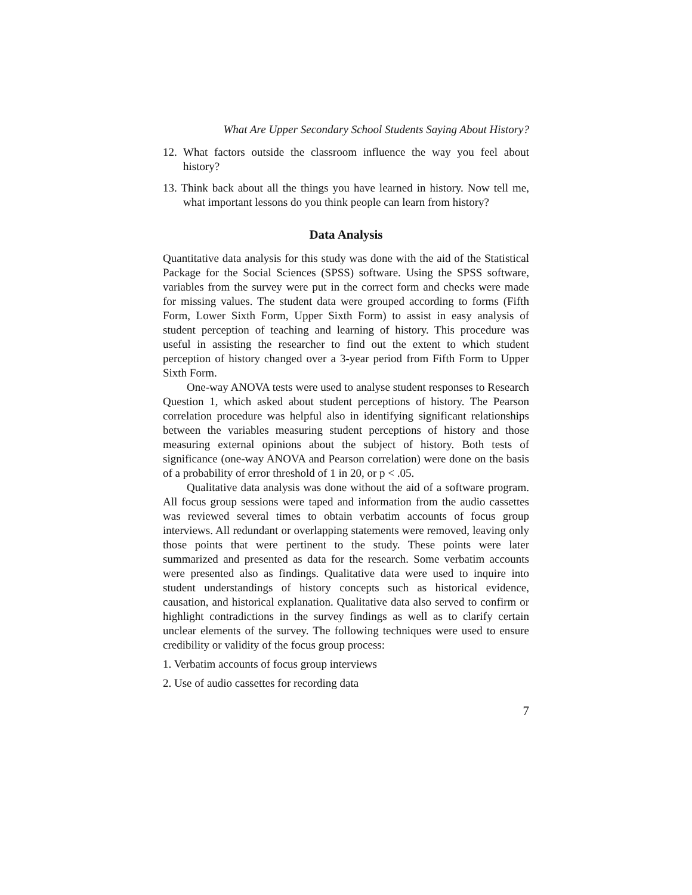What Are Upper Secondary School Students Saying About History?
12. What factors outside the classroom influence the way you feel about history?
13. Think back about all the things you have learned in history. Now tell me, what important lessons do you think people can learn from history?
Data Analysis
Quantitative data analysis for this study was done with the aid of the Statistical Package for the Social Sciences (SPSS) software. Using the SPSS software, variables from the survey were put in the correct form and checks were made for missing values. The student data were grouped according to forms (Fifth Form, Lower Sixth Form, Upper Sixth Form) to assist in easy analysis of student perception of teaching and learning of history. This procedure was useful in assisting the researcher to find out the extent to which student perception of history changed over a 3-year period from Fifth Form to Upper Sixth Form.
One-way ANOVA tests were used to analyse student responses to Research Question 1, which asked about student perceptions of history. The Pearson correlation procedure was helpful also in identifying significant relationships between the variables measuring student perceptions of history and those measuring external opinions about the subject of history. Both tests of significance (one-way ANOVA and Pearson correlation) were done on the basis of a probability of error threshold of 1 in 20, or p < .05.
Qualitative data analysis was done without the aid of a software program. All focus group sessions were taped and information from the audio cassettes was reviewed several times to obtain verbatim accounts of focus group interviews. All redundant or overlapping statements were removed, leaving only those points that were pertinent to the study. These points were later summarized and presented as data for the research. Some verbatim accounts were presented also as findings. Qualitative data were used to inquire into student understandings of history concepts such as historical evidence, causation, and historical explanation. Qualitative data also served to confirm or highlight contradictions in the survey findings as well as to clarify certain unclear elements of the survey. The following techniques were used to ensure credibility or validity of the focus group process:
1. Verbatim accounts of focus group interviews
2. Use of audio cassettes for recording data
7